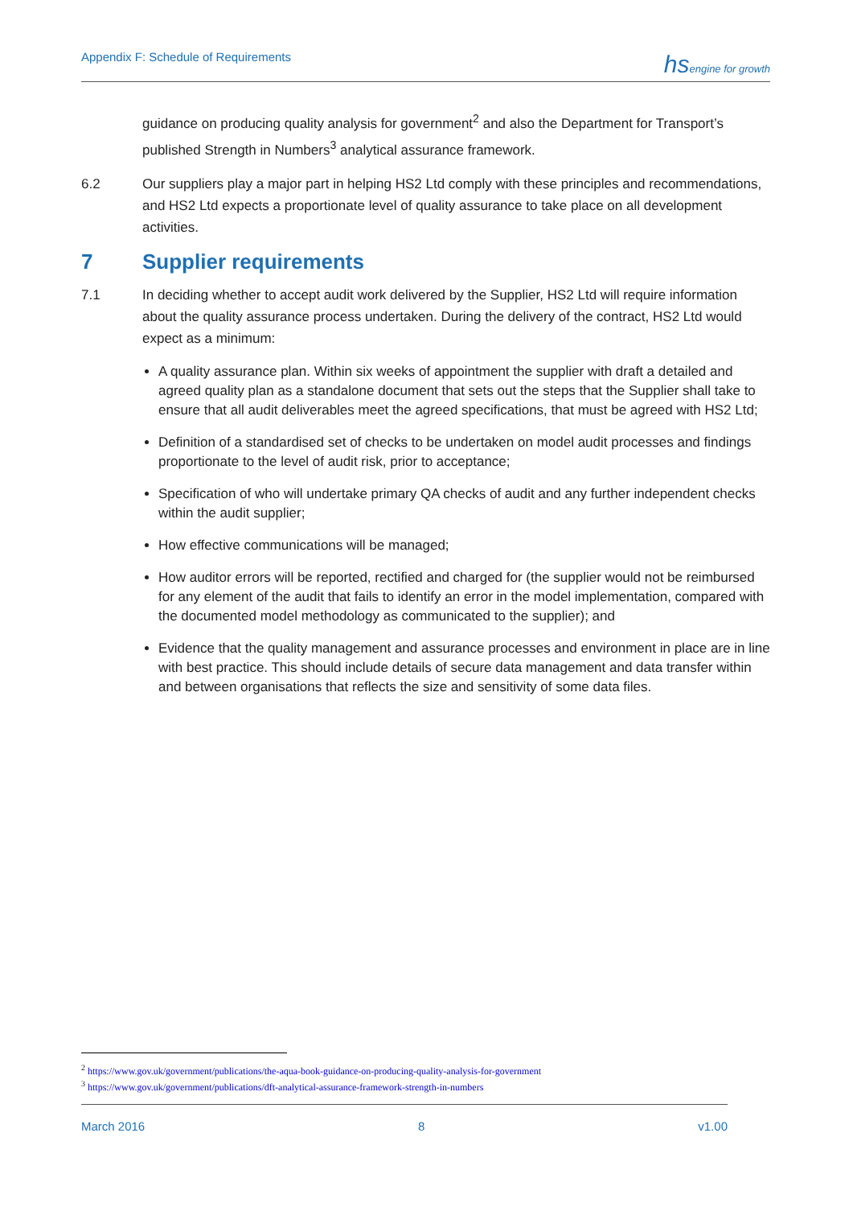Appendix F: Schedule of Requirements hsengine for growth
guidance on producing quality analysis for government<sup>2</sup> and also the Department for Transport’s published Strength in Numbers<sup>3</sup> analytical assurance framework.
6.2 Our suppliers play a major part in helping HS2 Ltd comply with these principles and recommendations, and HS2 Ltd expects a proportionate level of quality assurance to take place on all development activities.
7 Supplier requirements
7.1 In deciding whether to accept audit work delivered by the Supplier, HS2 Ltd will require information about the quality assurance process undertaken. During the delivery of the contract, HS2 Ltd would expect as a minimum:
A quality assurance plan. Within six weeks of appointment the supplier with draft a detailed and agreed quality plan as a standalone document that sets out the steps that the Supplier shall take to ensure that all audit deliverables meet the agreed specifications, that must be agreed with HS2 Ltd;
Definition of a standardised set of checks to be undertaken on model audit processes and findings proportionate to the level of audit risk, prior to acceptance;
Specification of who will undertake primary QA checks of audit and any further independent checks within the audit supplier;
How effective communications will be managed;
How auditor errors will be reported, rectified and charged for (the supplier would not be reimbursed for any element of the audit that fails to identify an error in the model implementation, compared with the documented model methodology as communicated to the supplier); and
Evidence that the quality management and assurance processes and environment in place are in line with best practice. This should include details of secure data management and data transfer within and between organisations that reflects the size and sensitivity of some data files.
<sup>2</sup> https://www.gov.uk/government/publications/the-aqua-book-guidance-on-producing-quality-analysis-for-government
<sup>3</sup> https://www.gov.uk/government/publications/dft-analytical-assurance-framework-strength-in-numbers
March 2016 8 v1.00